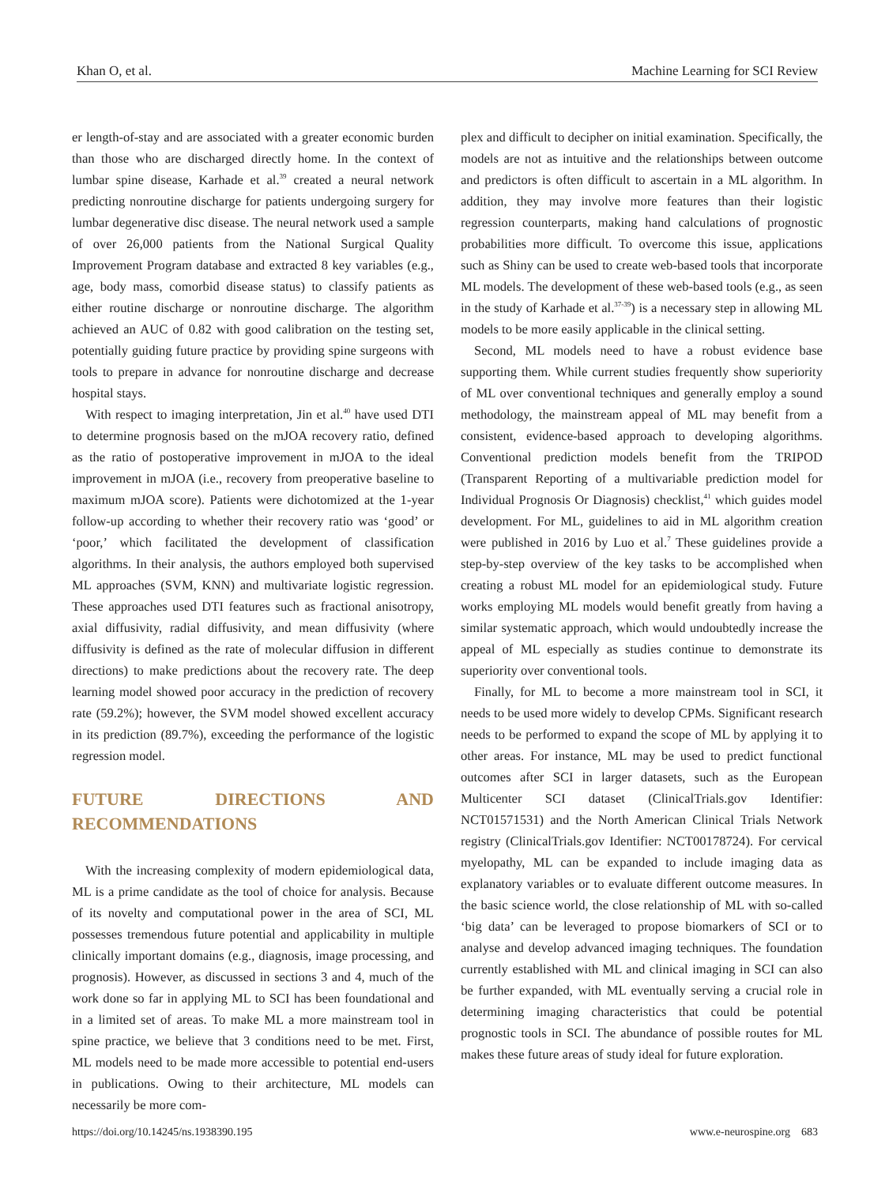Khan O, et al. Machine Learning for SCI Review
er length-of-stay and are associated with a greater economic burden than those who are discharged directly home. In the context of lumbar spine disease, Karhade et al.<sup>39</sup> created a neural network predicting nonroutine discharge for patients undergoing surgery for lumbar degenerative disc disease. The neural network used a sample of over 26,000 patients from the National Surgical Quality Improvement Program database and extracted 8 key variables (e.g., age, body mass, comorbid disease status) to classify patients as either routine discharge or nonroutine discharge. The algorithm achieved an AUC of 0.82 with good calibration on the testing set, potentially guiding future practice by providing spine surgeons with tools to prepare in advance for nonroutine discharge and decrease hospital stays.
With respect to imaging interpretation, Jin et al.<sup>40</sup> have used DTI to determine prognosis based on the mJOA recovery ratio, defined as the ratio of postoperative improvement in mJOA to the ideal improvement in mJOA (i.e., recovery from preoperative baseline to maximum mJOA score). Patients were dichotomized at the 1-year follow-up according to whether their recovery ratio was ‘good’ or ‘poor,’ which facilitated the development of classification algorithms. In their analysis, the authors employed both supervised ML approaches (SVM, KNN) and multivariate logistic regression. These approaches used DTI features such as fractional anisotropy, axial diffusivity, radial diffusivity, and mean diffusivity (where diffusivity is defined as the rate of molecular diffusion in different directions) to make predictions about the recovery rate. The deep learning model showed poor accuracy in the prediction of recovery rate (59.2%); however, the SVM model showed excellent accuracy in its prediction (89.7%), exceeding the performance of the logistic regression model.
FUTURE DIRECTIONS AND RECOMMENDATIONS
With the increasing complexity of modern epidemiological data, ML is a prime candidate as the tool of choice for analysis. Because of its novelty and computational power in the area of SCI, ML possesses tremendous future potential and applicability in multiple clinically important domains (e.g., diagnosis, image processing, and prognosis). However, as discussed in sections 3 and 4, much of the work done so far in applying ML to SCI has been foundational and in a limited set of areas. To make ML a more mainstream tool in spine practice, we believe that 3 conditions need to be met. First, ML models need to be made more accessible to potential end-users in publications. Owing to their architecture, ML models can necessarily be more com-
plex and difficult to decipher on initial examination. Specifically, the models are not as intuitive and the relationships between outcome and predictors is often difficult to ascertain in a ML algorithm. In addition, they may involve more features than their logistic regression counterparts, making hand calculations of prognostic probabilities more difficult. To overcome this issue, applications such as Shiny can be used to create web-based tools that incorporate ML models. The development of these web-based tools (e.g., as seen in the study of Karhade et al.<sup>37-39</sup>) is a necessary step in allowing ML models to be more easily applicable in the clinical setting.
Second, ML models need to have a robust evidence base supporting them. While current studies frequently show superiority of ML over conventional techniques and generally employ a sound methodology, the mainstream appeal of ML may benefit from a consistent, evidence-based approach to developing algorithms. Conventional prediction models benefit from the TRIPOD (Transparent Reporting of a multivariable prediction model for Individual Prognosis Or Diagnosis) checklist,<sup>41</sup> which guides model development. For ML, guidelines to aid in ML algorithm creation were published in 2016 by Luo et al.<sup>7</sup> These guidelines provide a step-by-step overview of the key tasks to be accomplished when creating a robust ML model for an epidemiological study. Future works employing ML models would benefit greatly from having a similar systematic approach, which would undoubtedly increase the appeal of ML especially as studies continue to demonstrate its superiority over conventional tools.
Finally, for ML to become a more mainstream tool in SCI, it needs to be used more widely to develop CPMs. Significant research needs to be performed to expand the scope of ML by applying it to other areas. For instance, ML may be used to predict functional outcomes after SCI in larger datasets, such as the European Multicenter SCI dataset (ClinicalTrials.gov Identifier: NCT01571531) and the North American Clinical Trials Network registry (ClinicalTrials.gov Identifier: NCT00178724). For cervical myelopathy, ML can be expanded to include imaging data as explanatory variables or to evaluate different outcome measures. In the basic science world, the close relationship of ML with so-called ‘big data’ can be leveraged to propose biomarkers of SCI or to analyse and develop advanced imaging techniques. The foundation currently established with ML and clinical imaging in SCI can also be further expanded, with ML eventually serving a crucial role in determining imaging characteristics that could be potential prognostic tools in SCI. The abundance of possible routes for ML makes these future areas of study ideal for future exploration.
https://doi.org/10.14245/ns.1938390.195 www.e-neurospine.org 683